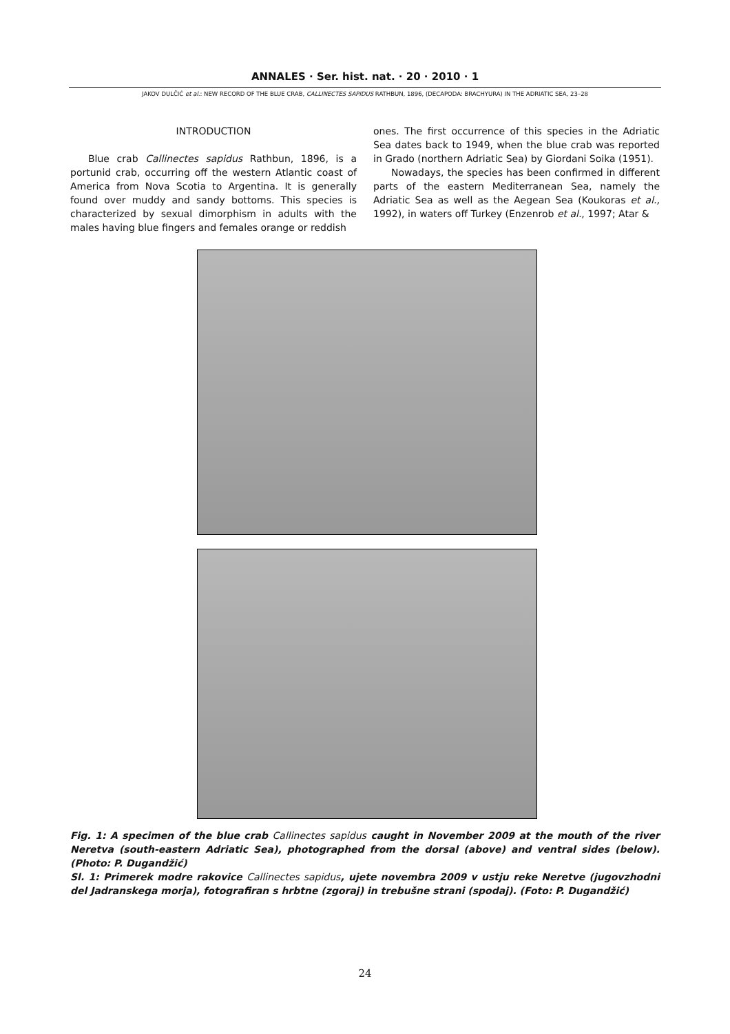ANNALES · Ser. hist. nat. · 20 · 2010 · 1
JAKOV DULČIĆ et al.: NEW RECORD OF THE BLUE CRAB, CALLINECTES SAPIDUS RATHBUN, 1896, (DECAPODA: BRACHYURA) IN THE ADRIATIC SEA, 23–28
INTRODUCTION
Blue crab Callinectes sapidus Rathbun, 1896, is a portunid crab, occurring off the western Atlantic coast of America from Nova Scotia to Argentina. It is generally found over muddy and sandy bottoms. This species is characterized by sexual dimorphism in adults with the males having blue fingers and females orange or reddish
ones. The first occurrence of this species in the Adriatic Sea dates back to 1949, when the blue crab was reported in Grado (northern Adriatic Sea) by Giordani Soika (1951).
Nowadays, the species has been confirmed in different parts of the eastern Mediterranean Sea, namely the Adriatic Sea as well as the Aegean Sea (Koukoras et al., 1992), in waters off Turkey (Enzenrob et al., 1997; Atar &
Fig. 1: A specimen of the blue crab Callinectes sapidus caught in November 2009 at the mouth of the river Neretva (south-eastern Adriatic Sea), photographed from the dorsal (above) and ventral sides (below). (Photo: P. Dugandžić)
Sl. 1: Primerek modre rakovice Callinectes sapidus, ujete novembra 2009 v ustju reke Neretve (jugovzhodni del Jadranskega morja), fotografiran s hrbtne (zgoraj) in trebušne strani (spodaj). (Foto: P. Dugandžić)
24